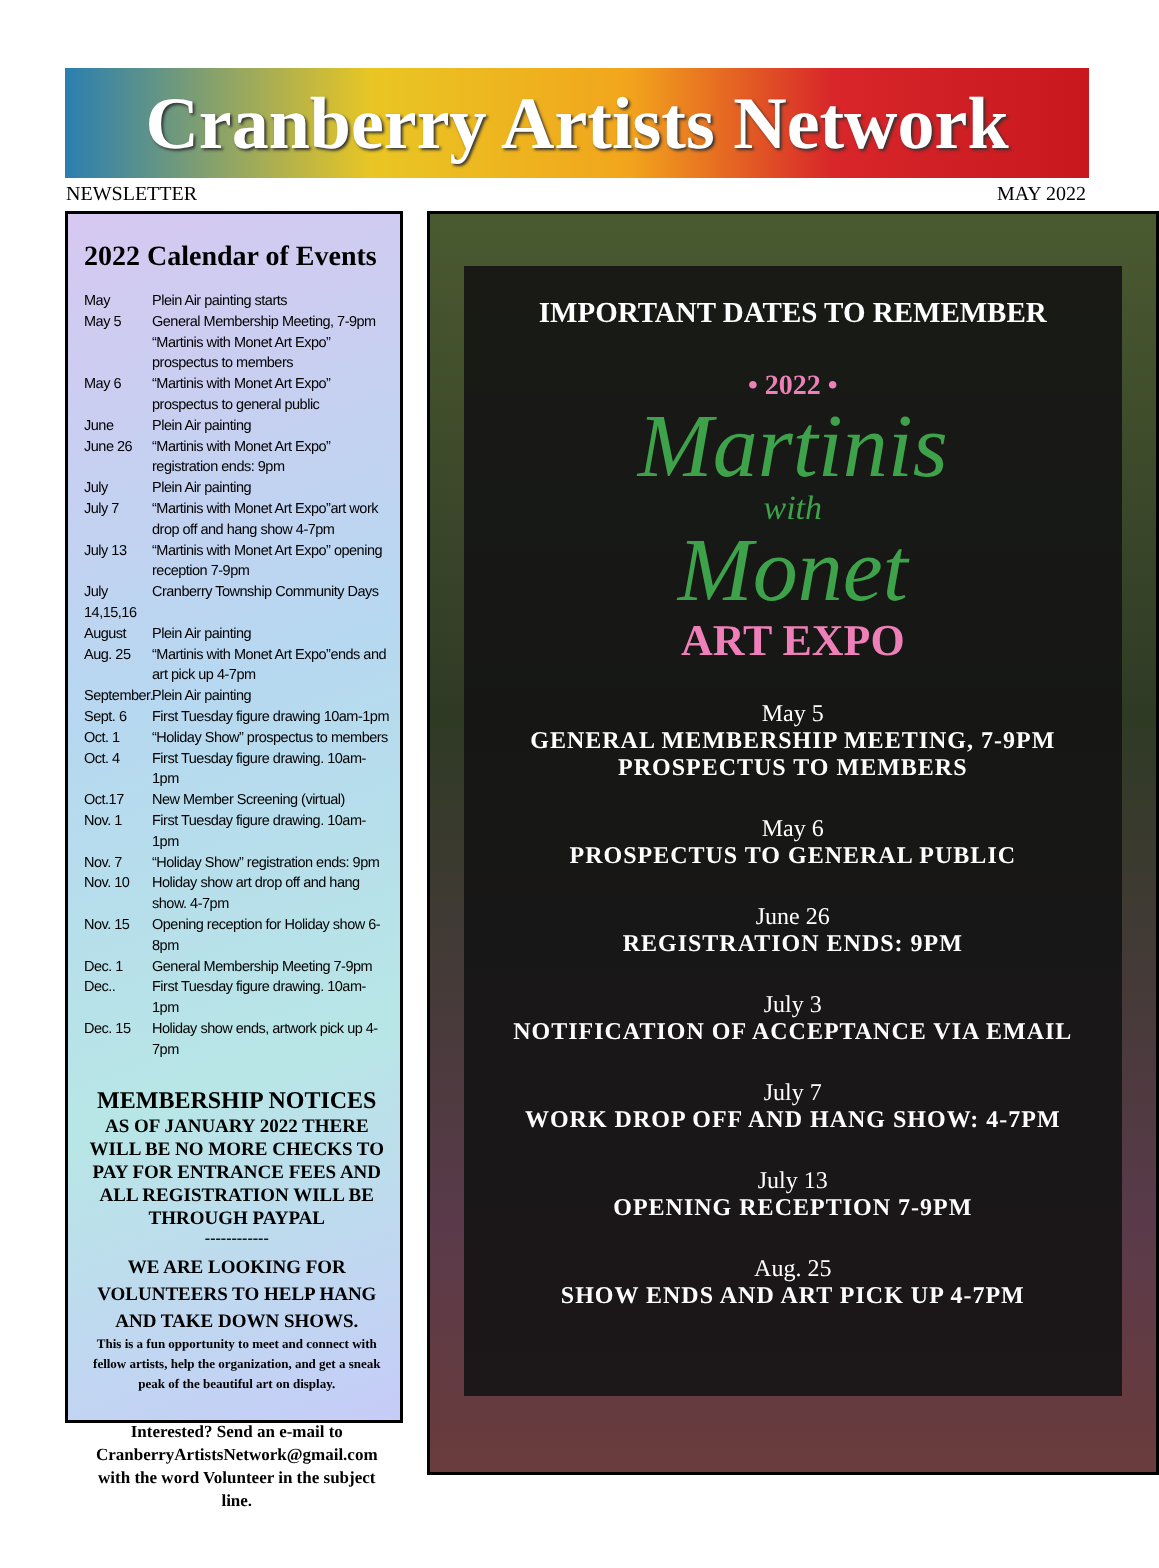Cranberry Artists Network
NEWSLETTER MAY 2022
2022 Calendar of Events
May Plein Air painting starts May 5 General Membership Meeting, 7-9pm “Martinis with Monet Art Expo” prospectus to members May 6 “Martinis with Monet Art Expo” prospectus to general public June Plein Air painting June 26 “Martinis with Monet Art Expo” registration ends: 9pm July Plein Air painting July 7 “Martinis with Monet Art Expo”art work drop off and hang show 4-7pm July 13 “Martinis with Monet Art Expo” opening reception 7-9pm July 14,15,16 Cranberry Township Community Days August Plein Air painting Aug. 25 “Martinis with Monet Art Expo”ends and art pick up 4-7pm September. Plein Air painting Sept. 6 First Tuesday figure drawing 10am-1pm Oct. 1 “Holiday Show” prospectus to members Oct. 4 First Tuesday figure drawing. 10am-1pm Oct.17 New Member Screening (virtual) Nov. 1 First Tuesday figure drawing. 10am-1pm Nov. 7 “Holiday Show” registration ends: 9pm Nov. 10 Holiday show art drop off and hang show. 4-7pm Nov. 15 Opening reception for Holiday show 6-8pm Dec. 1 General Membership Meeting 7-9pm Dec.. First Tuesday figure drawing. 10am-1pm Dec. 15 Holiday show ends, artwork pick up 4-7pm
MEMBERSHIP NOTICES
AS OF JANUARY 2022 THERE WILL BE NO MORE CHECKS TO PAY FOR ENTRANCE FEES AND ALL REGISTRATION WILL BE THROUGH PAYPAL
------------
WE ARE LOOKING FOR VOLUNTEERS TO HELP HANG AND TAKE DOWN SHOWS.
This is a fun opportunity to meet and connect with fellow artists, help the organization, and get a sneak peak of the beautiful art on display.
Interested? Send an e-mail to CranberryArtistsNetwork@gmail.com with the word Volunteer in the subject line.
IMPORTANT DATES TO REMEMBER
• 2022 •
Martinis
with
Monet
ART EXPO
May 5
GENERAL MEMBERSHIP MEETING, 7-9PM
PROSPECTUS TO MEMBERS
May 6
PROSPECTUS TO GENERAL PUBLIC
June 26
REGISTRATION ENDS: 9PM
July 3
NOTIFICATION OF ACCEPTANCE VIA EMAIL
July 7
WORK DROP OFF AND HANG SHOW: 4-7PM
July 13
OPENING RECEPTION 7-9PM
Aug. 25
SHOW ENDS AND ART PICK UP 4-7PM